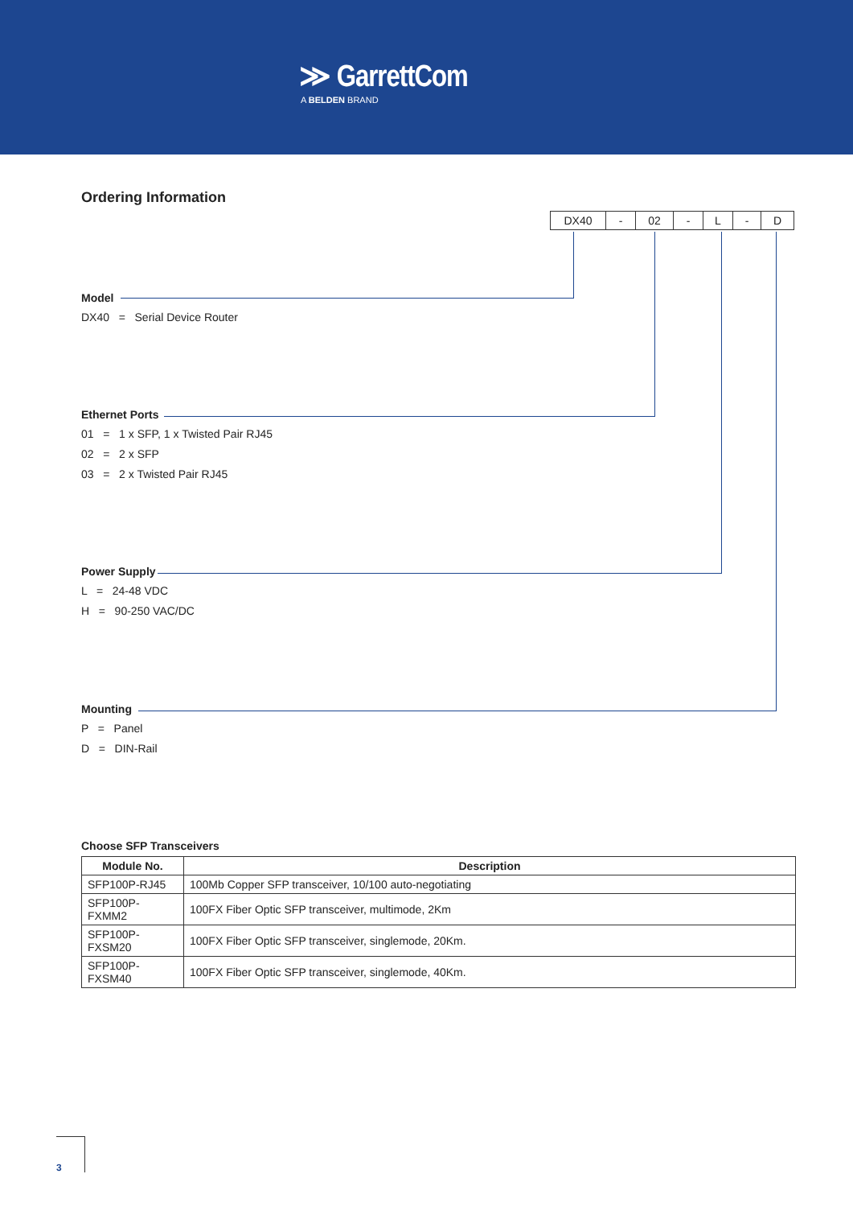≫ GarrettCom
A BELDEN BRAND
Ordering Information
| DX40 | - | 02 | - | L | - | D |
Model
DX40 = Serial Device Router
Ethernet Ports
01 = 1 x SFP, 1 x Twisted Pair RJ45
02 = 2 x SFP
03 = 2 x Twisted Pair RJ45
Power Supply
L = 24-48 VDC
H = 90-250 VAC/DC
Mounting
P = Panel
D = DIN-Rail
Choose SFP Transceivers
| Module No. | Description |
| --- | --- |
| SFP100P-RJ45 | 100Mb Copper SFP transceiver, 10/100 auto-negotiating |
| SFP100P-FXMM2 | 100FX Fiber Optic SFP transceiver, multimode, 2Km |
| SFP100P-FXSM20 | 100FX Fiber Optic SFP transceiver, singlemode, 20Km. |
| SFP100P-FXSM40 | 100FX Fiber Optic SFP transceiver, singlemode, 40Km. |
3